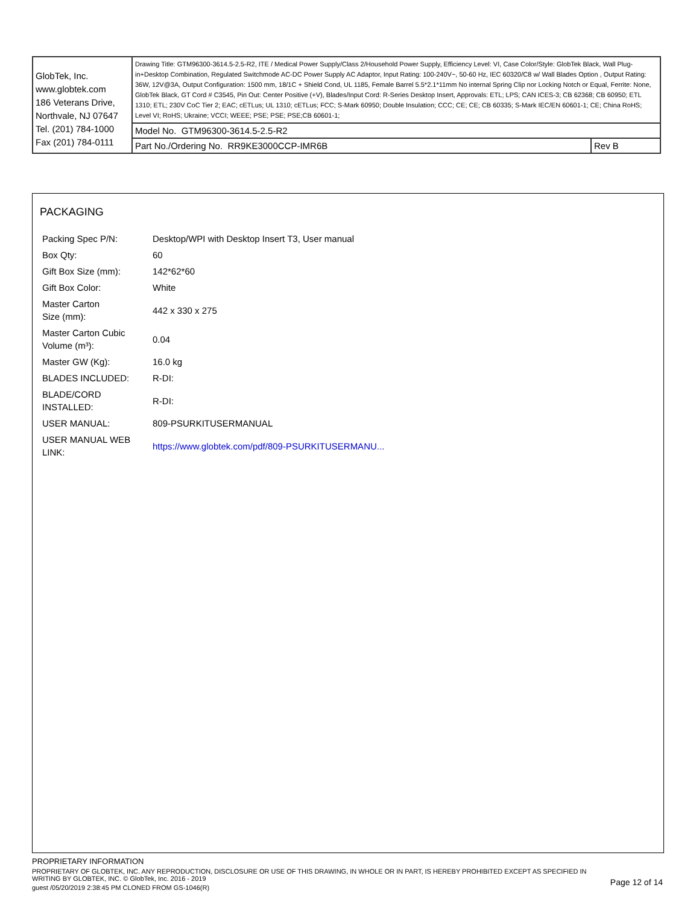| GlobTek, Inc. www.globtek.com 186 Veterans Drive, Northvale, NJ 07647 Tel. (201) 784-1000 Fax (201) 784-0111 | Drawing Title: GTM96300-3614.5-2.5-R2, ITE / Medical Power Supply/Class 2/Household Power Supply, Efficiency Level: VI, Case Color/Style: GlobTek Black, Wall Plug-in+Desktop Combination, Regulated Switchmode AC-DC Power Supply AC Adaptor, Input Rating: 100-240V~, 50-60 Hz, IEC 60320/C8 w/ Wall Blades Option , Output Rating: 36W, 12V@3A, Output Configuration: 1500 mm, 18/1C + Shield Cond, UL 1185, Female Barrel 5.5*2.1*11mm No internal Spring Clip nor Locking Notch or Equal, Ferrite: None, GlobTek Black, GT Cord # C3545, Pin Out: Center Positive (+V), Blades/Input Cord: R-Series Desktop Insert, Approvals: ETL; LPS; CAN ICES-3; CB 62368; CB 60950; ETL 1310; ETL; 230V CoC Tier 2; EAC; cETLus; UL 1310; cETLus; FCC; S-Mark 60950; Double Insulation; CCC; CE; CE; CB 60335; S-Mark IEC/EN 60601-1; CE; China RoHS; Level VI; RoHS; Ukraine; VCCI; WEEE; PSE; PSE; PSE;CB 60601-1; | |
| | Model No. GTM96300-3614.5-2.5-R2 | |
| | Part No./Ordering No. RR9KE3000CCP-IMR6B | Rev B |
PACKAGING
| Packing Spec P/N: | Desktop/WPI with Desktop Insert T3, User manual |
| Box Qty: | 60 |
| Gift Box Size (mm): | 142*62*60 |
| Gift Box Color: | White |
| Master Carton Size (mm): | 442 x 330 x 275 |
| Master Carton Cubic Volume (m³): | 0.04 |
| Master GW (Kg): | 16.0 kg |
| BLADES INCLUDED: | R-DI: |
| BLADE/CORD INSTALLED: | R-DI: |
| USER MANUAL: | 809-PSURKITUSERMANUAL |
| USER MANUAL WEB LINK: | https://www.globtek.com/pdf/809-PSURKITUSERMANU... |
PROPRIETARY INFORMATION
PROPRIETARY OF GLOBTEK, INC. ANY REPRODUCTION, DISCLOSURE OR USE OF THIS DRAWING, IN WHOLE OR IN PART, IS HEREBY PROHIBITED EXCEPT AS SPECIFIED IN WRITING BY GLOBTEK, INC. © GlobTek, Inc. 2016 - 2019
guest /05/20/2019 2:38:45 PM CLONED FROM GS-1046(R)
Page 12 of 14